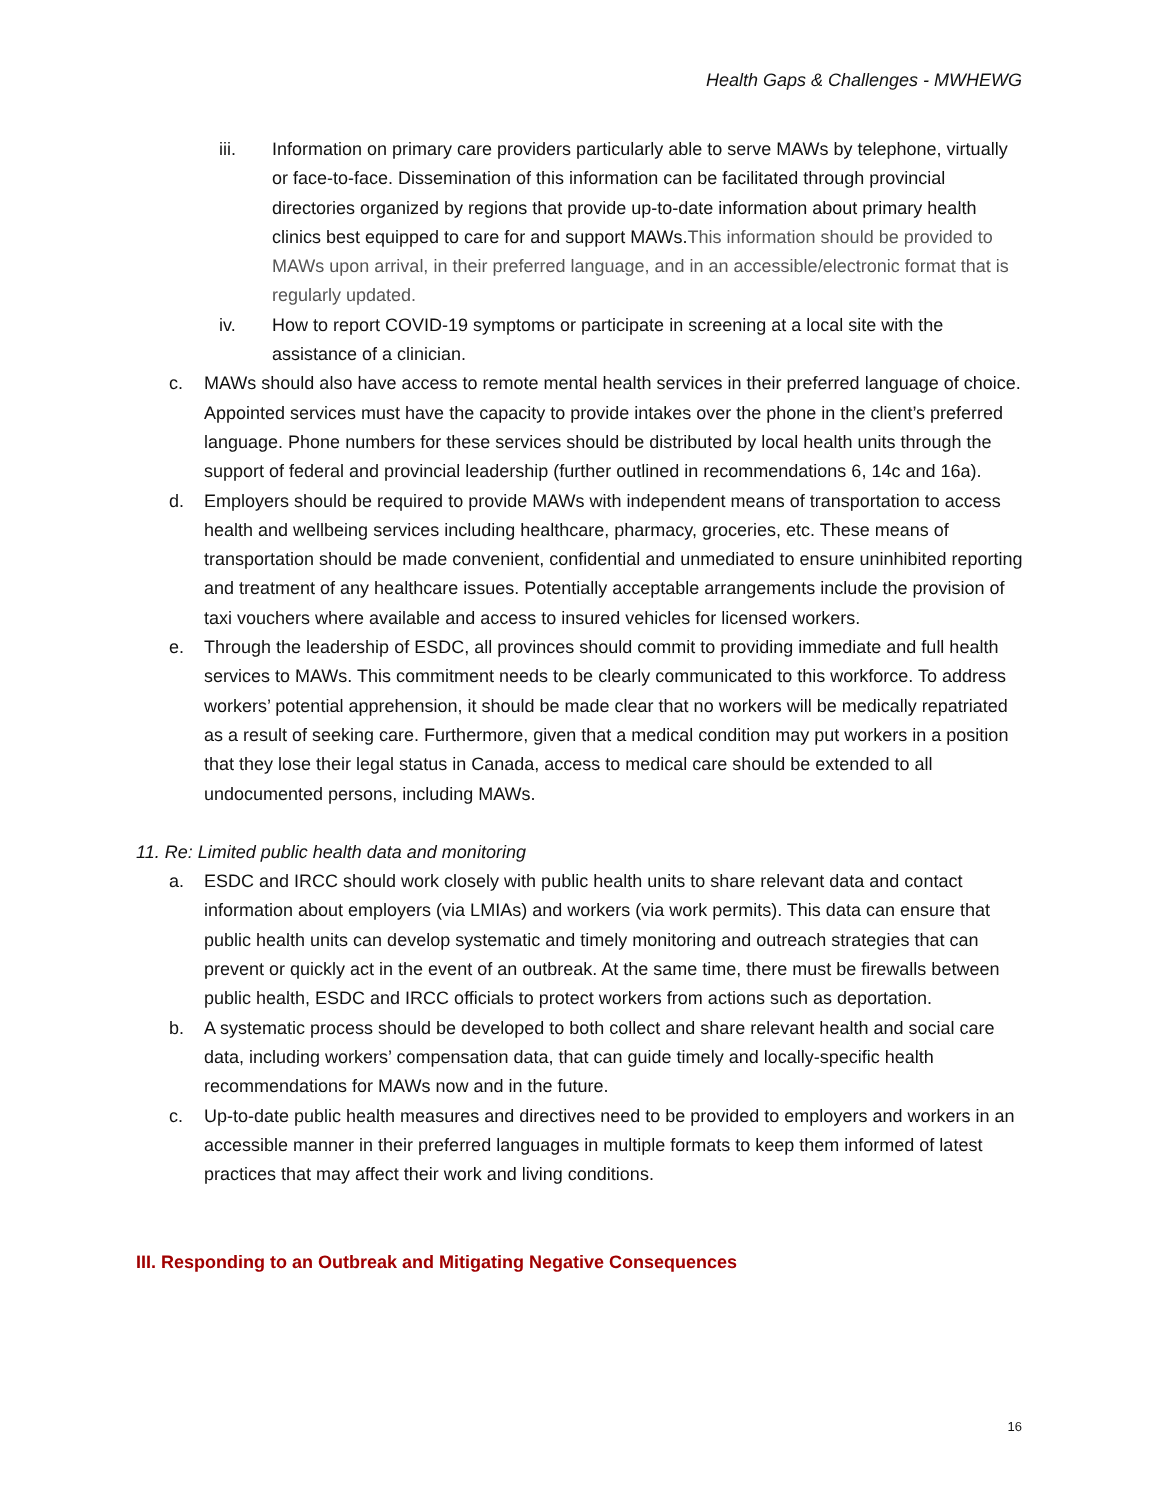Health Gaps & Challenges - MWHEWG
iii. Information on primary care providers particularly able to serve MAWs by telephone, virtually or face-to-face. Dissemination of this information can be facilitated through provincial directories organized by regions that provide up-to-date information about primary health clinics best equipped to care for and support MAWs.This information should be provided to MAWs upon arrival, in their preferred language, and in an accessible/electronic format that is regularly updated.
iv. How to report COVID-19 symptoms or participate in screening at a local site with the assistance of a clinician.
c. MAWs should also have access to remote mental health services in their preferred language of choice. Appointed services must have the capacity to provide intakes over the phone in the client’s preferred language. Phone numbers for these services should be distributed by local health units through the support of federal and provincial leadership (further outlined in recommendations 6, 14c and 16a).
d. Employers should be required to provide MAWs with independent means of transportation to access health and wellbeing services including healthcare, pharmacy, groceries, etc. These means of transportation should be made convenient, confidential and unmediated to ensure uninhibited reporting and treatment of any healthcare issues. Potentially acceptable arrangements include the provision of taxi vouchers where available and access to insured vehicles for licensed workers.
e. Through the leadership of ESDC, all provinces should commit to providing immediate and full health services to MAWs. This commitment needs to be clearly communicated to this workforce. To address workers’ potential apprehension, it should be made clear that no workers will be medically repatriated as a result of seeking care. Furthermore, given that a medical condition may put workers in a position that they lose their legal status in Canada, access to medical care should be extended to all undocumented persons, including MAWs.
11. Re: Limited public health data and monitoring
a. ESDC and IRCC should work closely with public health units to share relevant data and contact information about employers (via LMIAs) and workers (via work permits). This data can ensure that public health units can develop systematic and timely monitoring and outreach strategies that can prevent or quickly act in the event of an outbreak. At the same time, there must be firewalls between public health, ESDC and IRCC officials to protect workers from actions such as deportation.
b. A systematic process should be developed to both collect and share relevant health and social care data, including workers’ compensation data, that can guide timely and locally-specific health recommendations for MAWs now and in the future.
c. Up-to-date public health measures and directives need to be provided to employers and workers in an accessible manner in their preferred languages in multiple formats to keep them informed of latest practices that may affect their work and living conditions.
III. Responding to an Outbreak and Mitigating Negative Consequences
16